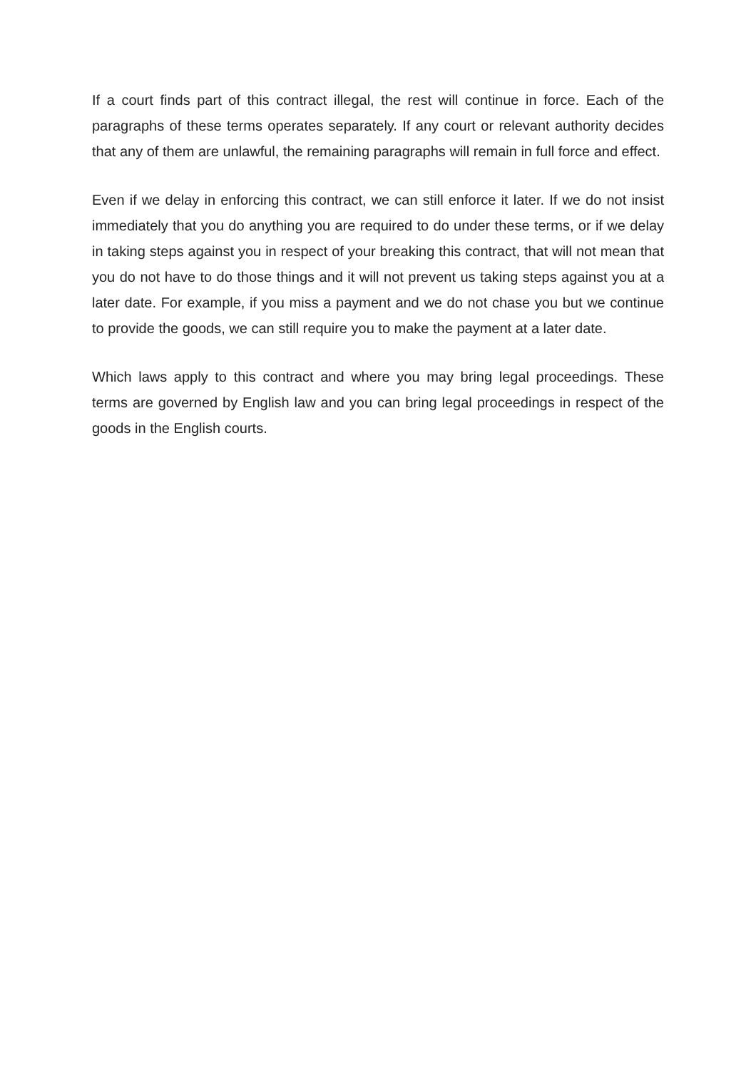If a court finds part of this contract illegal, the rest will continue in force. Each of the paragraphs of these terms operates separately. If any court or relevant authority decides that any of them are unlawful, the remaining paragraphs will remain in full force and effect.
Even if we delay in enforcing this contract, we can still enforce it later. If we do not insist immediately that you do anything you are required to do under these terms, or if we delay in taking steps against you in respect of your breaking this contract, that will not mean that you do not have to do those things and it will not prevent us taking steps against you at a later date. For example, if you miss a payment and we do not chase you but we continue to provide the goods, we can still require you to make the payment at a later date.
Which laws apply to this contract and where you may bring legal proceedings. These terms are governed by English law and you can bring legal proceedings in respect of the goods in the English courts.